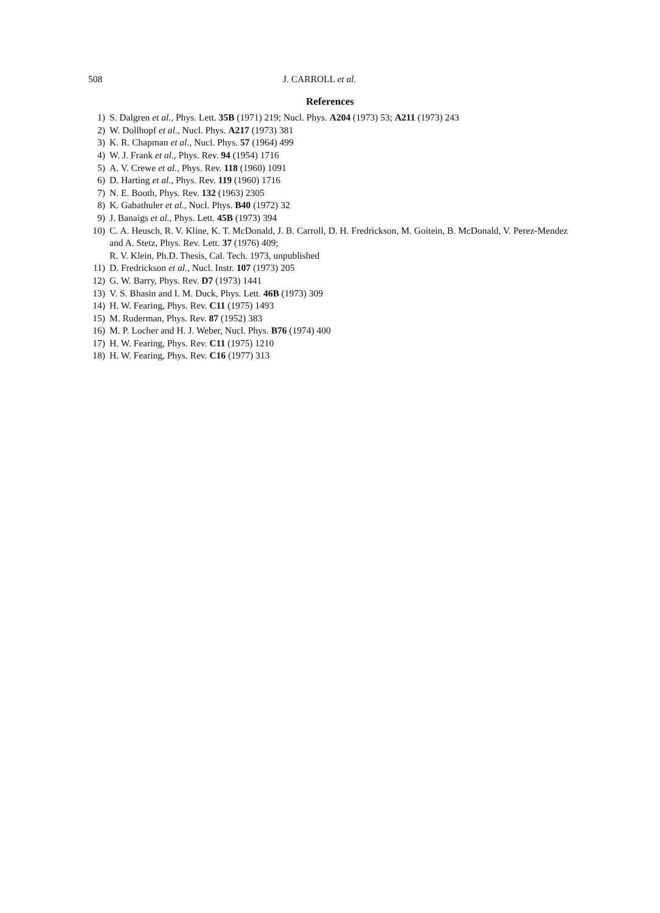508 J. CARROLL et al.
References
1) S. Dalgren et al., Phys. Lett. 35B (1971) 219; Nucl. Phys. A204 (1973) 53; A211 (1973) 243
2) W. Dollhopf et al., Nucl. Phys. A217 (1973) 381
3) K. R. Chapman et al., Nucl. Phys. 57 (1964) 499
4) W. J. Frank et al., Phys. Rev. 94 (1954) 1716
5) A. V. Crewe et al., Phys. Rev. 118 (1960) 1091
6) D. Harting et al., Phys. Rev. 119 (1960) 1716
7) N. E. Booth, Phys. Rev. 132 (1963) 2305
8) K. Gabathuler et al., Nucl. Phys. B40 (1972) 32
9) J. Banaigs et al., Phys. Lett. 45B (1973) 394
10) C. A. Heusch, R. V. Kline, K. T. McDonald, J. B. Carroll, D. H. Fredrickson, M. Goitein, B. McDonald, V. Perez-Mendez and A. Stetz, Phys. Rev. Lett. 37 (1976) 409;
R. V. Klein, Ph.D. Thesis, Cal. Tech. 1973, unpublished
11) D. Fredrickson et al., Nucl. Instr. 107 (1973) 205
12) G. W. Barry, Phys. Rev. D7 (1973) 1441
13) V. S. Bhasin and I. M. Duck, Phys. Lett. 46B (1973) 309
14) H. W. Fearing, Phys. Rev. C11 (1975) 1493
15) M. Ruderman, Phys. Rev. 87 (1952) 383
16) M. P. Locher and H. J. Weber, Nucl. Phys. B76 (1974) 400
17) H. W. Fearing, Phys. Rev. C11 (1975) 1210
18) H. W. Fearing, Phys. Rev. C16 (1977) 313